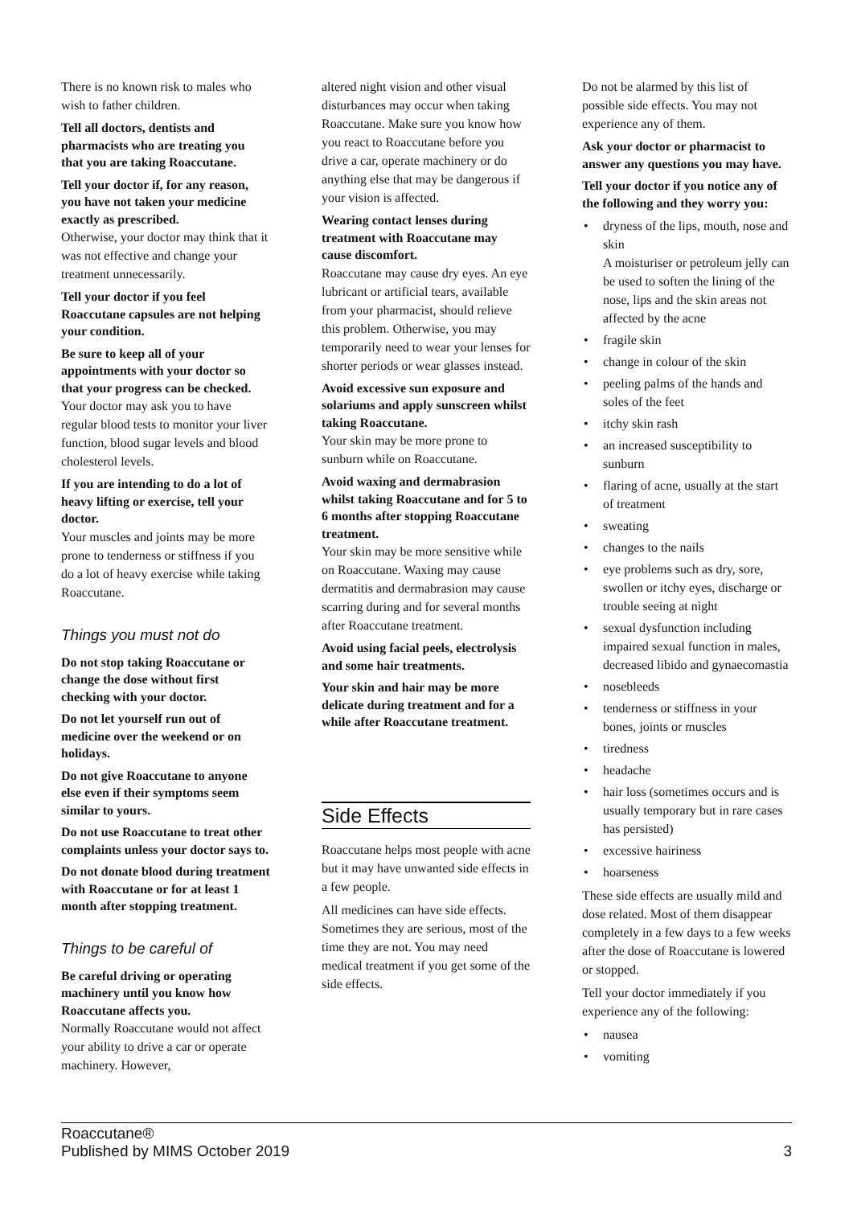There is no known risk to males who wish to father children.
Tell all doctors, dentists and pharmacists who are treating you that you are taking Roaccutane.
Tell your doctor if, for any reason, you have not taken your medicine exactly as prescribed.
Otherwise, your doctor may think that it was not effective and change your treatment unnecessarily.
Tell your doctor if you feel Roaccutane capsules are not helping your condition.
Be sure to keep all of your appointments with your doctor so that your progress can be checked.
Your doctor may ask you to have regular blood tests to monitor your liver function, blood sugar levels and blood cholesterol levels.
If you are intending to do a lot of heavy lifting or exercise, tell your doctor.
Your muscles and joints may be more prone to tenderness or stiffness if you do a lot of heavy exercise while taking Roaccutane.
Things you must not do
Do not stop taking Roaccutane or change the dose without first checking with your doctor.
Do not let yourself run out of medicine over the weekend or on holidays.
Do not give Roaccutane to anyone else even if their symptoms seem similar to yours.
Do not use Roaccutane to treat other complaints unless your doctor says to.
Do not donate blood during treatment with Roaccutane or for at least 1 month after stopping treatment.
Things to be careful of
Be careful driving or operating machinery until you know how Roaccutane affects you.
Normally Roaccutane would not affect your ability to drive a car or operate machinery. However,
altered night vision and other visual disturbances may occur when taking Roaccutane. Make sure you know how you react to Roaccutane before you drive a car, operate machinery or do anything else that may be dangerous if your vision is affected.
Wearing contact lenses during treatment with Roaccutane may cause discomfort.
Roaccutane may cause dry eyes. An eye lubricant or artificial tears, available from your pharmacist, should relieve this problem. Otherwise, you may temporarily need to wear your lenses for shorter periods or wear glasses instead.
Avoid excessive sun exposure and solariums and apply sunscreen whilst taking Roaccutane.
Your skin may be more prone to sunburn while on Roaccutane.
Avoid waxing and dermabrasion whilst taking Roaccutane and for 5 to 6 months after stopping Roaccutane treatment.
Your skin may be more sensitive while on Roaccutane. Waxing may cause dermatitis and dermabrasion may cause scarring during and for several months after Roaccutane treatment.
Avoid using facial peels, electrolysis and some hair treatments.
Your skin and hair may be more delicate during treatment and for a while after Roaccutane treatment.
Side Effects
Roaccutane helps most people with acne but it may have unwanted side effects in a few people.
All medicines can have side effects. Sometimes they are serious, most of the time they are not. You may need medical treatment if you get some of the side effects.
Do not be alarmed by this list of possible side effects. You may not experience any of them.
Ask your doctor or pharmacist to answer any questions you may have.
Tell your doctor if you notice any of the following and they worry you:
• dryness of the lips, mouth, nose and skin
A moisturiser or petroleum jelly can be used to soften the lining of the nose, lips and the skin areas not affected by the acne
• fragile skin
• change in colour of the skin
• peeling palms of the hands and soles of the feet
• itchy skin rash
• an increased susceptibility to sunburn
• flaring of acne, usually at the start of treatment
• sweating
• changes to the nails
• eye problems such as dry, sore, swollen or itchy eyes, discharge or trouble seeing at night
• sexual dysfunction including impaired sexual function in males, decreased libido and gynaecomastia
• nosebleeds
• tenderness or stiffness in your bones, joints or muscles
• tiredness
• headache
• hair loss (sometimes occurs and is usually temporary but in rare cases has persisted)
• excessive hairiness
• hoarseness
These side effects are usually mild and dose related. Most of them disappear completely in a few days to a few weeks after the dose of Roaccutane is lowered or stopped.
Tell your doctor immediately if you experience any of the following:
• nausea
• vomiting
Roaccutane®
Published by MIMS October 2019
3